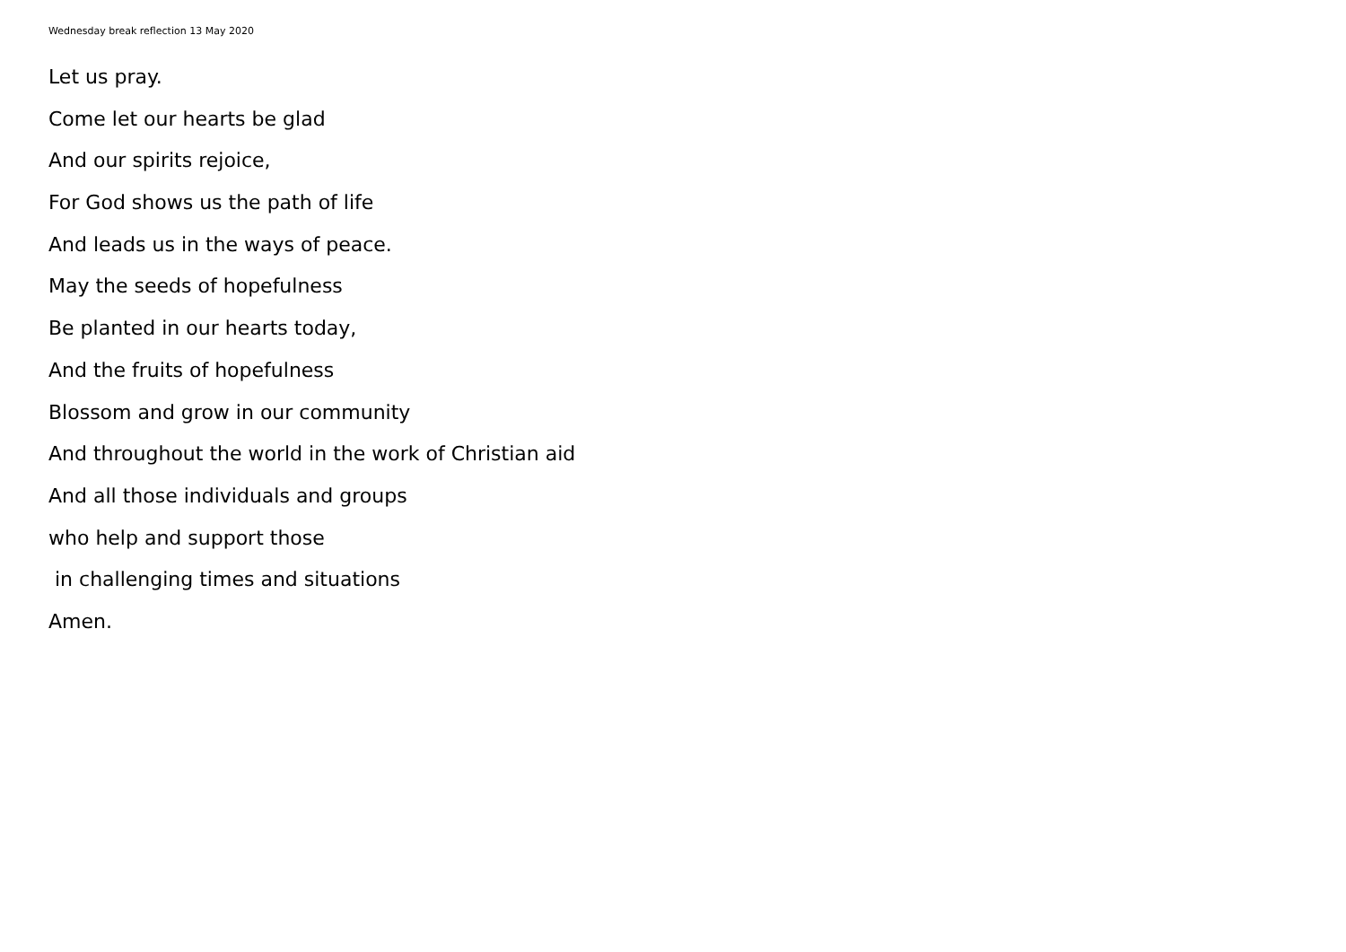Wednesday break reflection 13 May 2020
Let us pray.
Come let our hearts be glad
And our spirits rejoice,
For God shows us the path of life
And leads us in the ways of peace.
May the seeds of hopefulness
Be planted in our hearts today,
And the fruits of hopefulness
Blossom and grow in our community
And throughout the world in the work of Christian aid
And all those individuals and groups
who help and support those
in challenging times and situations
Amen.